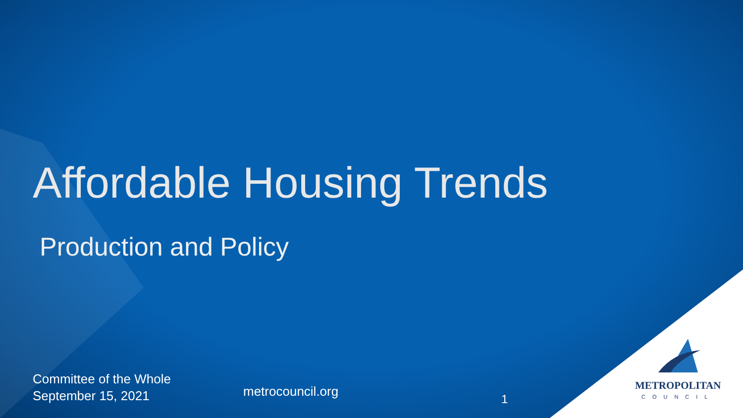Affordable Housing Trends
Production and Policy
Committee of the Whole
September 15, 2021
metrocouncil.org
1
METROPOLITAN
COUNCIL